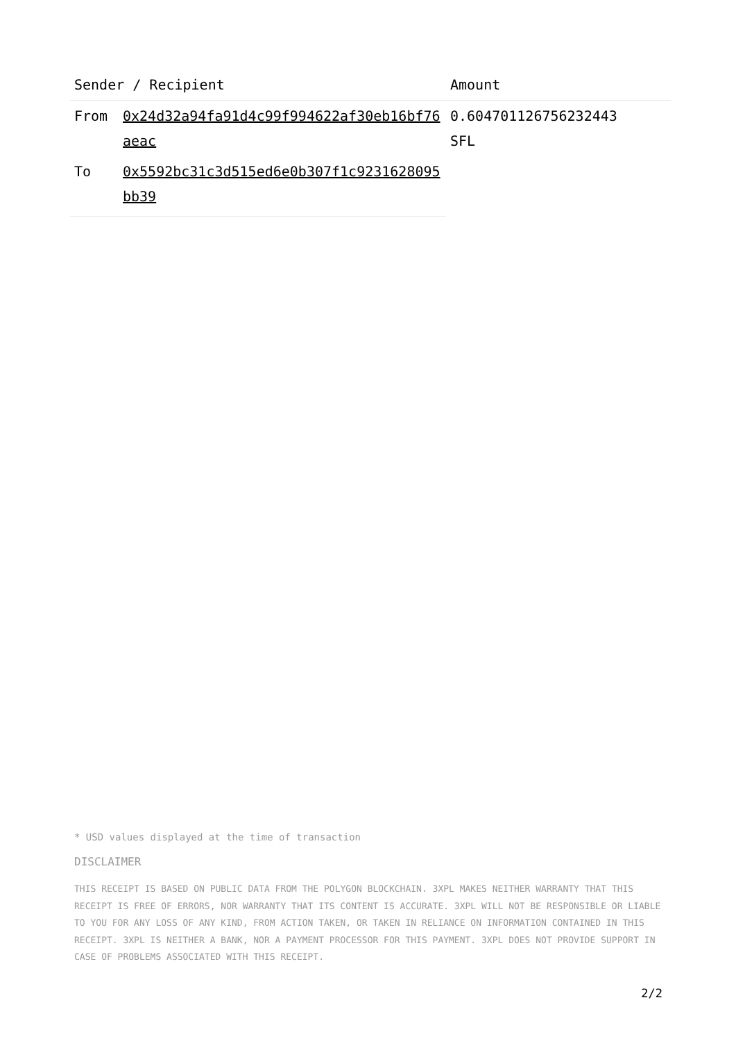| Sender / Recipient | | Amount |
| --- | --- | --- |
| From | 0x24d32a94fa91d4c99f994622af30eb16bf76aeac | 0.604701126756232443 SFL |
| To | 0x5592bc31c3d515ed6e0b307f1c9231628095bb39 | |
* USD values displayed at the time of transaction
DISCLAIMER
THIS RECEIPT IS BASED ON PUBLIC DATA FROM THE POLYGON BLOCKCHAIN. 3XPL MAKES NEITHER WARRANTY THAT THIS RECEIPT IS FREE OF ERRORS, NOR WARRANTY THAT ITS CONTENT IS ACCURATE. 3XPL WILL NOT BE RESPONSIBLE OR LIABLE TO YOU FOR ANY LOSS OF ANY KIND, FROM ACTION TAKEN, OR TAKEN IN RELIANCE ON INFORMATION CONTAINED IN THIS RECEIPT. 3XPL IS NEITHER A BANK, NOR A PAYMENT PROCESSOR FOR THIS PAYMENT. 3XPL DOES NOT PROVIDE SUPPORT IN CASE OF PROBLEMS ASSOCIATED WITH THIS RECEIPT.
2/2